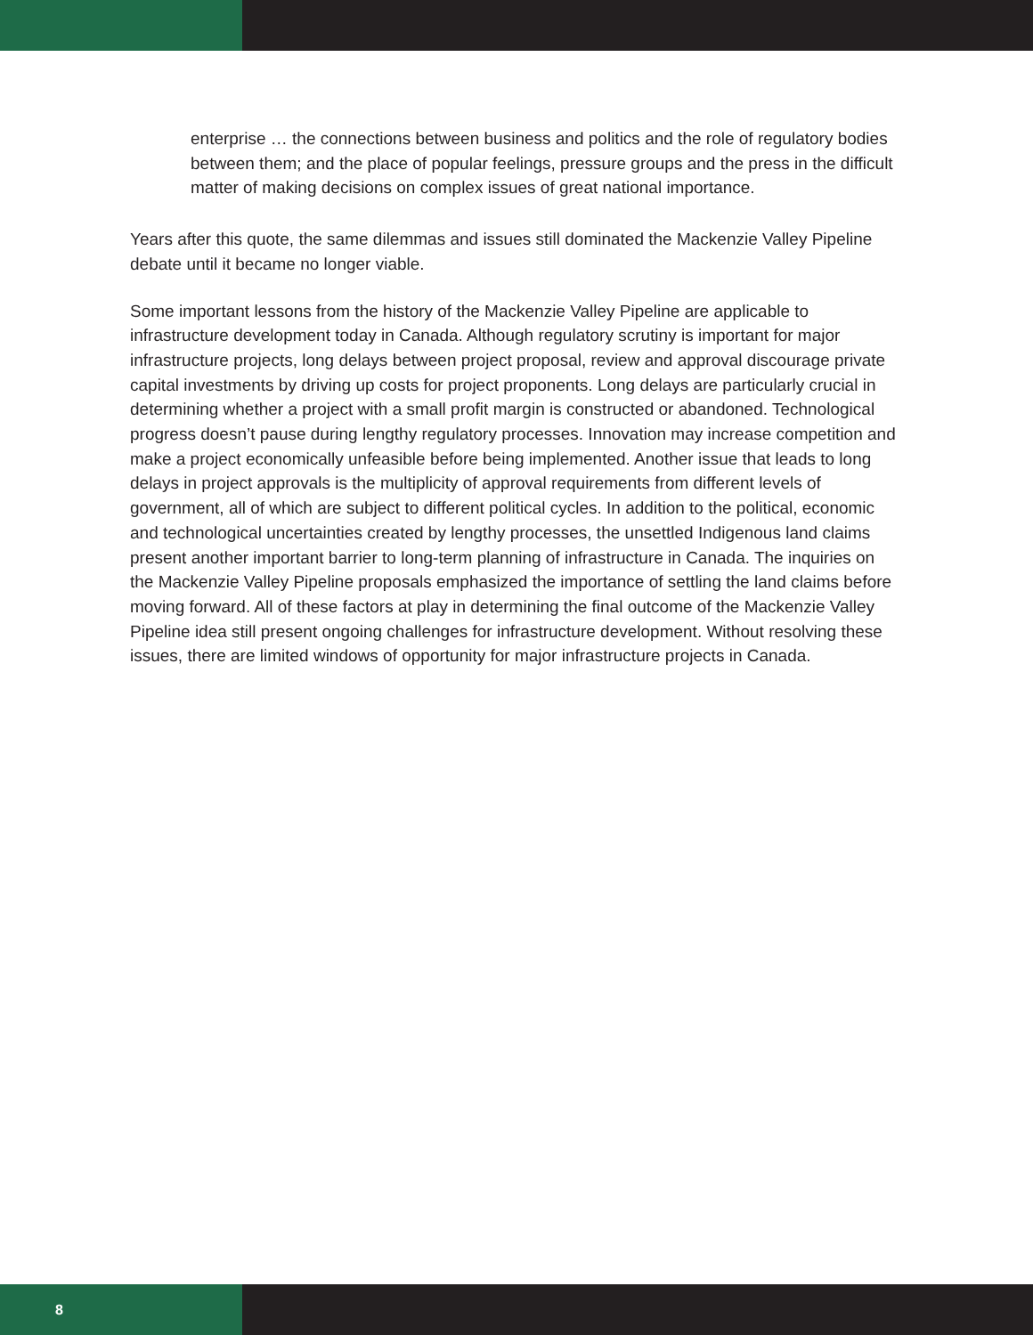enterprise … the connections between business and politics and the role of regulatory bodies between them; and the place of popular feelings, pressure groups and the press in the difficult matter of making decisions on complex issues of great national importance.
Years after this quote, the same dilemmas and issues still dominated the Mackenzie Valley Pipeline debate until it became no longer viable.
Some important lessons from the history of the Mackenzie Valley Pipeline are applicable to infrastructure development today in Canada. Although regulatory scrutiny is important for major infrastructure projects, long delays between project proposal, review and approval discourage private capital investments by driving up costs for project proponents. Long delays are particularly crucial in determining whether a project with a small profit margin is constructed or abandoned. Technological progress doesn’t pause during lengthy regulatory processes. Innovation may increase competition and make a project economically unfeasible before being implemented. Another issue that leads to long delays in project approvals is the multiplicity of approval requirements from different levels of government, all of which are subject to different political cycles. In addition to the political, economic and technological uncertainties created by lengthy processes, the unsettled Indigenous land claims present another important barrier to long-term planning of infrastructure in Canada. The inquiries on the Mackenzie Valley Pipeline proposals emphasized the importance of settling the land claims before moving forward. All of these factors at play in determining the final outcome of the Mackenzie Valley Pipeline idea still present ongoing challenges for infrastructure development. Without resolving these issues, there are limited windows of opportunity for major infrastructure projects in Canada.
8